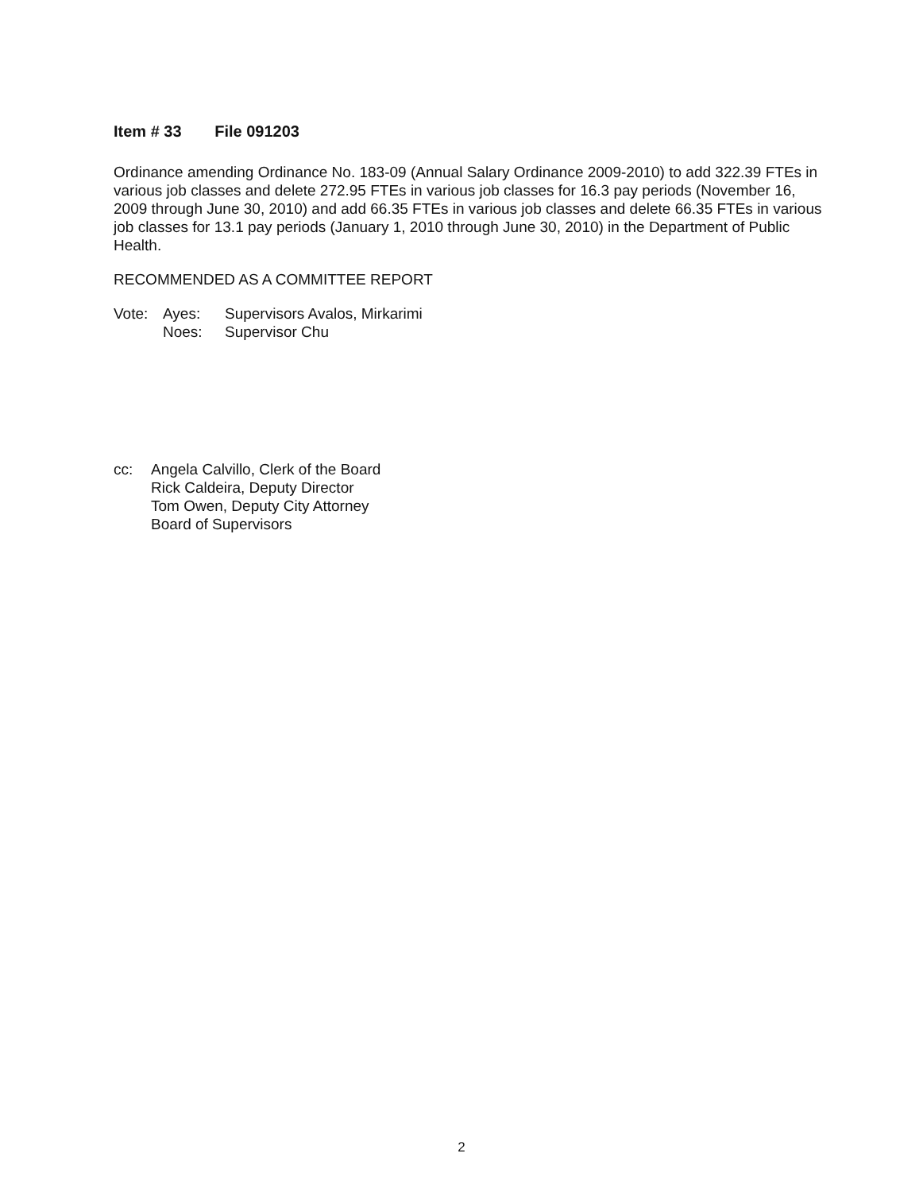Item # 33 File 091203
Ordinance amending Ordinance No. 183-09 (Annual Salary Ordinance 2009-2010) to add 322.39 FTEs in various job classes and delete 272.95 FTEs in various job classes for 16.3 pay periods (November 16, 2009 through June 30, 2010) and add 66.35 FTEs in various job classes and delete 66.35 FTEs in various job classes for 13.1 pay periods (January 1, 2010 through June 30, 2010) in the Department of Public Health.
RECOMMENDED AS A COMMITTEE REPORT
Vote:
Ayes:
Supervisors Avalos, Mirkarimi
Noes:
Supervisor Chu
cc:
Angela Calvillo, Clerk of the Board
Rick Caldeira, Deputy Director
Tom Owen, Deputy City Attorney
Board of Supervisors
2